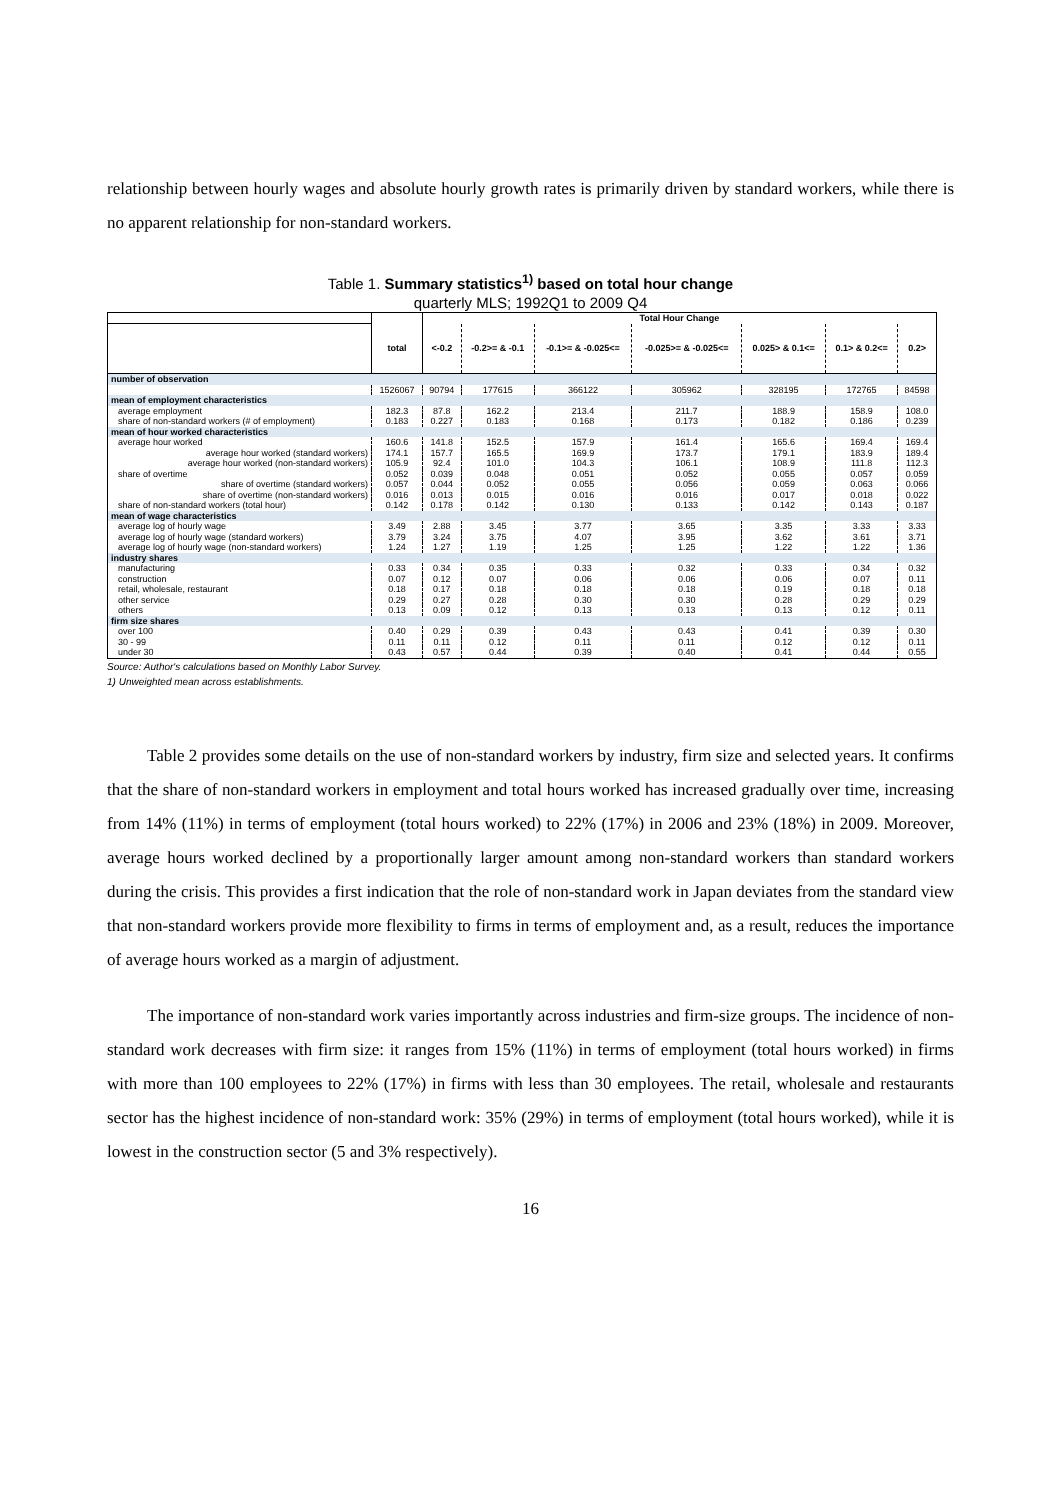relationship between hourly wages and absolute hourly growth rates is primarily driven by standard workers, while there is no apparent relationship for non-standard workers.
Table 1. Summary statistics<sup>1)</sup> based on total hour change
quarterly MLS; 1992Q1 to 2009 Q4
| | | Total Hour Change | | | | | | |
| --- | --- | --- | --- | --- | --- | --- | --- | --- |
| | total | <-0.2 | -0.2>= & -0.1 | -0.1>= & -0.025<= | -0.025>= & -0.025<= | 0.025> & 0.1<= | 0.1> & 0.2<= | 0.2> |
| number of observation | | | | | | | | |
| | 1526067 | 90794 | 177615 | 366122 | 305962 | 328195 | 172765 | 84598 |
| mean of employment characteristics | | | | | | | | |
| average employment | 182.3 | 87.8 | 162.2 | 213.4 | 211.7 | 188.9 | 158.9 | 108.0 |
| share of non-standard workers (# of employment) | 0.183 | 0.227 | 0.183 | 0.168 | 0.173 | 0.182 | 0.186 | 0.239 |
| mean of hour worked characteristics | | | | | | | | |
| average hour worked | 160.6 | 141.8 | 152.5 | 157.9 | 161.4 | 165.6 | 169.4 | 169.4 |
| average hour worked (standard workers) | 174.1 | 157.7 | 165.5 | 169.9 | 173.7 | 179.1 | 183.9 | 189.4 |
| average hour worked (non-standard workers) | 105.9 | 92.4 | 101.0 | 104.3 | 106.1 | 108.9 | 111.8 | 112.3 |
| share of overtime | 0.052 | 0.039 | 0.048 | 0.051 | 0.052 | 0.055 | 0.057 | 0.059 |
| share of overtime (standard workers) | 0.057 | 0.044 | 0.052 | 0.055 | 0.056 | 0.059 | 0.063 | 0.066 |
| share of overtime (non-standard workers) | 0.016 | 0.013 | 0.015 | 0.016 | 0.016 | 0.017 | 0.018 | 0.022 |
| share of non-standard workers (total hour) | 0.142 | 0.178 | 0.142 | 0.130 | 0.133 | 0.142 | 0.143 | 0.187 |
| mean of wage characteristics | | | | | | | | |
| average log of hourly wage | 3.49 | 2.88 | 3.45 | 3.77 | 3.65 | 3.35 | 3.33 | 3.33 |
| average log of hourly wage (standard workers) | 3.79 | 3.24 | 3.75 | 4.07 | 3.95 | 3.62 | 3.61 | 3.71 |
| average log of hourly wage (non-standard workers) | 1.24 | 1.27 | 1.19 | 1.25 | 1.25 | 1.22 | 1.22 | 1.36 |
| industry shares | | | | | | | | |
| manufacturing | 0.33 | 0.34 | 0.35 | 0.33 | 0.32 | 0.33 | 0.34 | 0.32 |
| construction | 0.07 | 0.12 | 0.07 | 0.06 | 0.06 | 0.06 | 0.07 | 0.11 |
| retail, wholesale, restaurant | 0.18 | 0.17 | 0.18 | 0.18 | 0.18 | 0.19 | 0.18 | 0.18 |
| other service | 0.29 | 0.27 | 0.28 | 0.30 | 0.30 | 0.28 | 0.29 | 0.29 |
| others | 0.13 | 0.09 | 0.12 | 0.13 | 0.13 | 0.13 | 0.12 | 0.11 |
| firm size shares | | | | | | | | |
| over 100 | 0.40 | 0.29 | 0.39 | 0.43 | 0.43 | 0.41 | 0.39 | 0.30 |
| 30 - 99 | 0.11 | 0.11 | 0.12 | 0.11 | 0.11 | 0.12 | 0.12 | 0.11 |
| under 30 | 0.43 | 0.57 | 0.44 | 0.39 | 0.40 | 0.41 | 0.44 | 0.55 |
Source: Author's calculations based on Monthly Labor Survey.
1) Unweighted mean across establishments.
Table 2 provides some details on the use of non-standard workers by industry, firm size and selected years. It confirms that the share of non-standard workers in employment and total hours worked has increased gradually over time, increasing from 14% (11%) in terms of employment (total hours worked) to 22% (17%) in 2006 and 23% (18%) in 2009. Moreover, average hours worked declined by a proportionally larger amount among non-standard workers than standard workers during the crisis. This provides a first indication that the role of non-standard work in Japan deviates from the standard view that non-standard workers provide more flexibility to firms in terms of employment and, as a result, reduces the importance of average hours worked as a margin of adjustment.
The importance of non-standard work varies importantly across industries and firm-size groups. The incidence of non-standard work decreases with firm size: it ranges from 15% (11%) in terms of employment (total hours worked) in firms with more than 100 employees to 22% (17%) in firms with less than 30 employees. The retail, wholesale and restaurants sector has the highest incidence of non-standard work: 35% (29%) in terms of employment (total hours worked), while it is lowest in the construction sector (5 and 3% respectively).
16